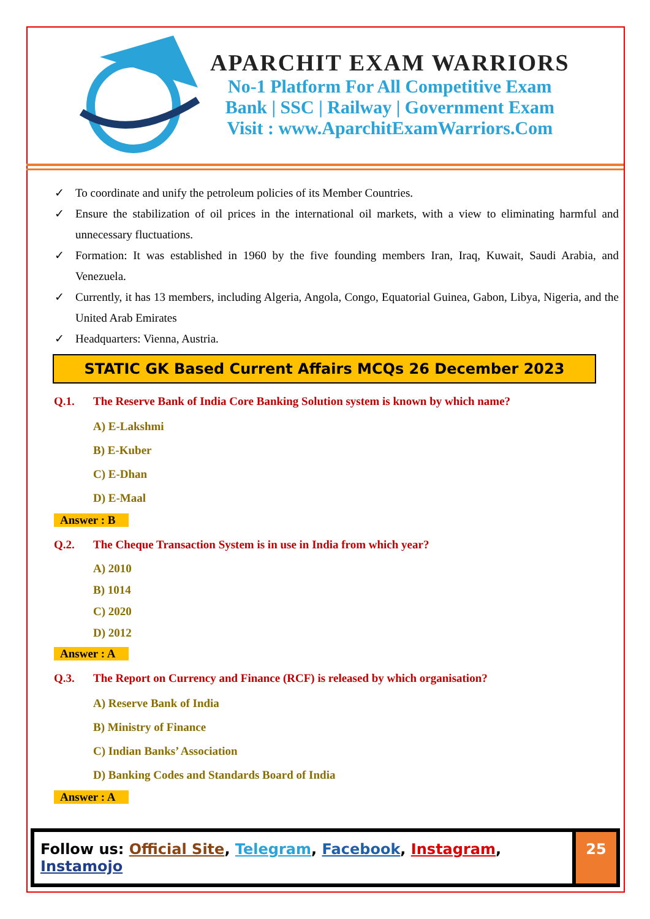APARCHIT EXAM WARRIORS
No-1 Platform For All Competitive Exam
Bank | SSC | Railway | Government Exam
Visit : www.AparchitExamWarriors.Com
✓ To coordinate and unify the petroleum policies of its Member Countries.
✓ Ensure the stabilization of oil prices in the international oil markets, with a view to eliminating harmful and unnecessary fluctuations.
✓ Formation: It was established in 1960 by the five founding members Iran, Iraq, Kuwait, Saudi Arabia, and Venezuela.
✓ Currently, it has 13 members, including Algeria, Angola, Congo, Equatorial Guinea, Gabon, Libya, Nigeria, and the United Arab Emirates
✓ Headquarters: Vienna, Austria.
STATIC GK Based Current Affairs MCQs 26 December 2023
Q.1. The Reserve Bank of India Core Banking Solution system is known by which name?
A) E-Lakshmi
B) E-Kuber
C) E-Dhan
D) E-Maal
Answer : B
Q.2. The Cheque Transaction System is in use in India from which year?
A) 2010
B) 1014
C) 2020
D) 2012
Answer : A
Q.3. The Report on Currency and Finance (RCF) is released by which organisation?
A) Reserve Bank of India
B) Ministry of Finance
C) Indian Banks’ Association
D) Banking Codes and Standards Board of India
Answer : A
Follow us: Official Site, Telegram, Facebook, Instagram, Instamojo
25